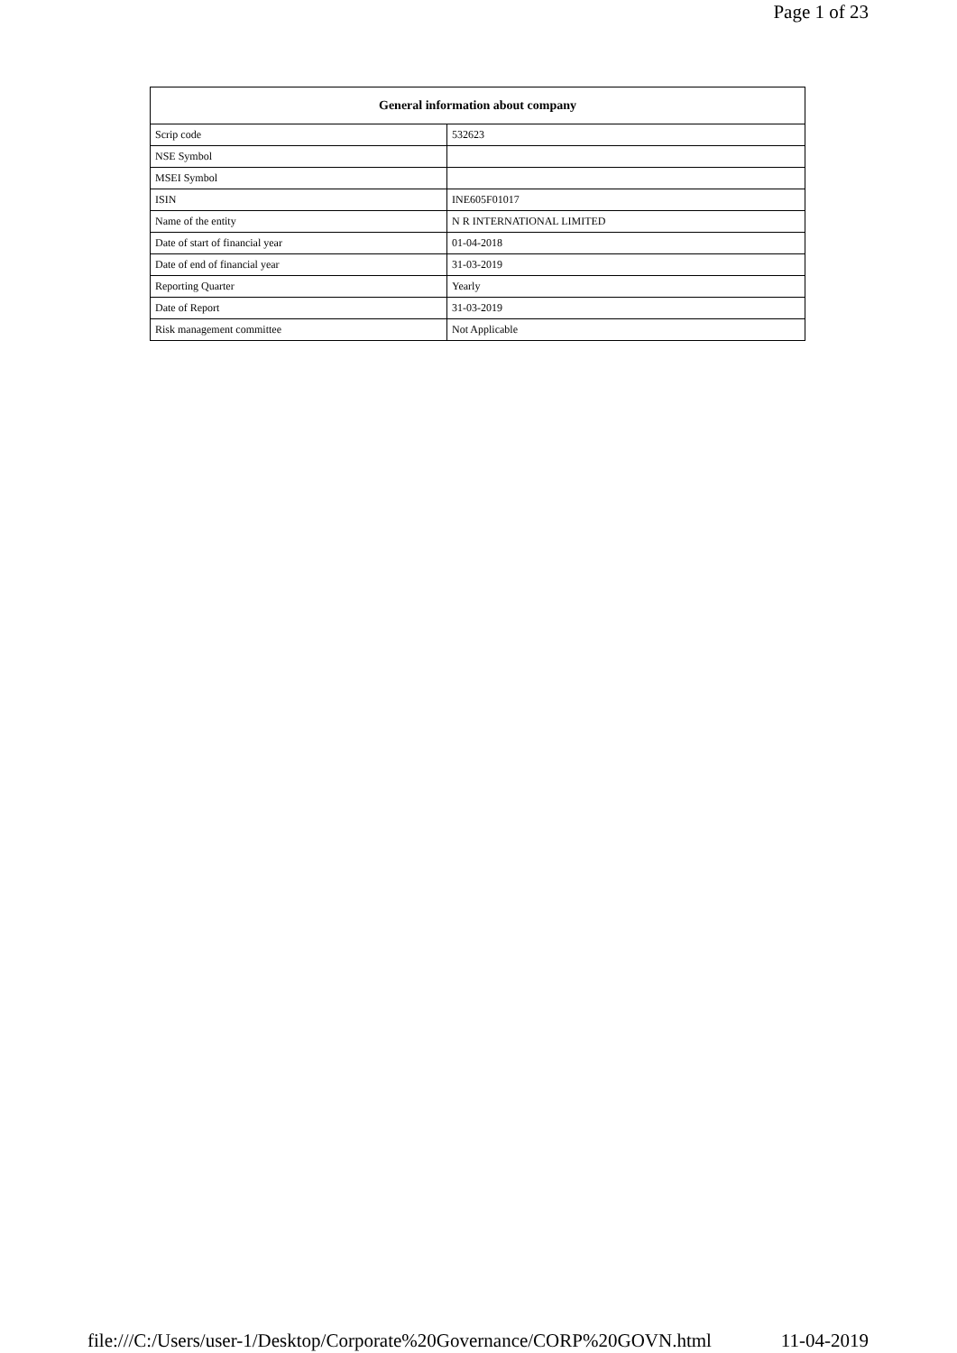Page 1 of 23
| General information about company | |
| --- | --- |
| Scrip code | 532623 |
| NSE Symbol | |
| MSEI Symbol | |
| ISIN | INE605F01017 |
| Name of the entity | N R INTERNATIONAL LIMITED |
| Date of start of financial year | 01-04-2018 |
| Date of end of financial year | 31-03-2019 |
| Reporting Quarter | Yearly |
| Date of Report | 31-03-2019 |
| Risk management committee | Not Applicable |
file:///C:/Users/user-1/Desktop/Corporate%20Governance/CORP%20GOVN.html 11-04-2019